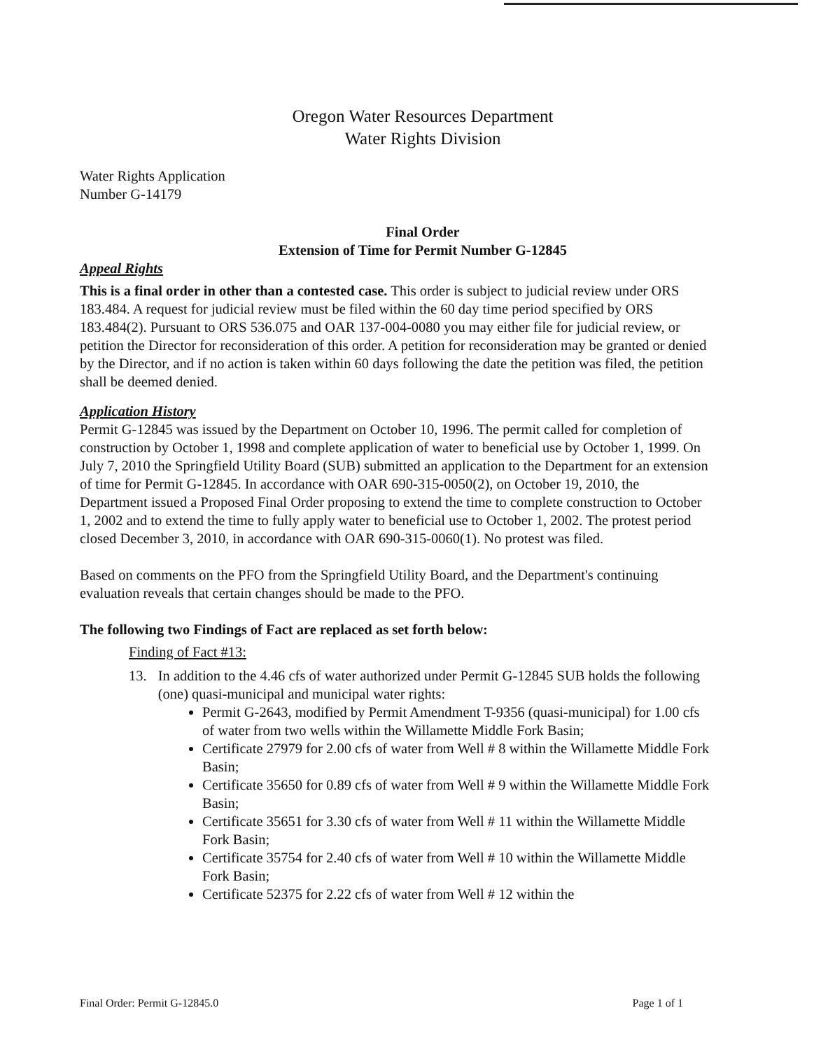Oregon Water Resources Department
Water Rights Division
Water Rights Application
Number G-14179
Final Order
Extension of Time for Permit Number G-12845
Appeal Rights
This is a final order in other than a contested case. This order is subject to judicial review under ORS 183.484. A request for judicial review must be filed within the 60 day time period specified by ORS 183.484(2). Pursuant to ORS 536.075 and OAR 137-004-0080 you may either file for judicial review, or petition the Director for reconsideration of this order. A petition for reconsideration may be granted or denied by the Director, and if no action is taken within 60 days following the date the petition was filed, the petition shall be deemed denied.
Application History
Permit G-12845 was issued by the Department on October 10, 1996. The permit called for completion of construction by October 1, 1998 and complete application of water to beneficial use by October 1, 1999. On July 7, 2010 the Springfield Utility Board (SUB) submitted an application to the Department for an extension of time for Permit G-12845. In accordance with OAR 690-315-0050(2), on October 19, 2010, the Department issued a Proposed Final Order proposing to extend the time to complete construction to October 1, 2002 and to extend the time to fully apply water to beneficial use to October 1, 2002. The protest period closed December 3, 2010, in accordance with OAR 690-315-0060(1). No protest was filed.
Based on comments on the PFO from the Springfield Utility Board, and the Department's continuing evaluation reveals that certain changes should be made to the PFO.
The following two Findings of Fact are replaced as set forth below:
Finding of Fact #13:
13. In addition to the 4.46 cfs of water authorized under Permit G-12845 SUB holds the following (one) quasi-municipal and municipal water rights:
Permit G-2643, modified by Permit Amendment T-9356 (quasi-municipal) for 1.00 cfs of water from two wells within the Willamette Middle Fork Basin;
Certificate 27979 for 2.00 cfs of water from Well # 8 within the Willamette Middle Fork Basin;
Certificate 35650 for 0.89 cfs of water from Well # 9 within the Willamette Middle Fork Basin;
Certificate 35651 for 3.30 cfs of water from Well # 11 within the Willamette Middle Fork Basin;
Certificate 35754 for 2.40 cfs of water from Well # 10 within the Willamette Middle Fork Basin;
Certificate 52375 for 2.22 cfs of water from Well # 12 within the
Final Order: Permit G-12845.0 Page 1 of 1